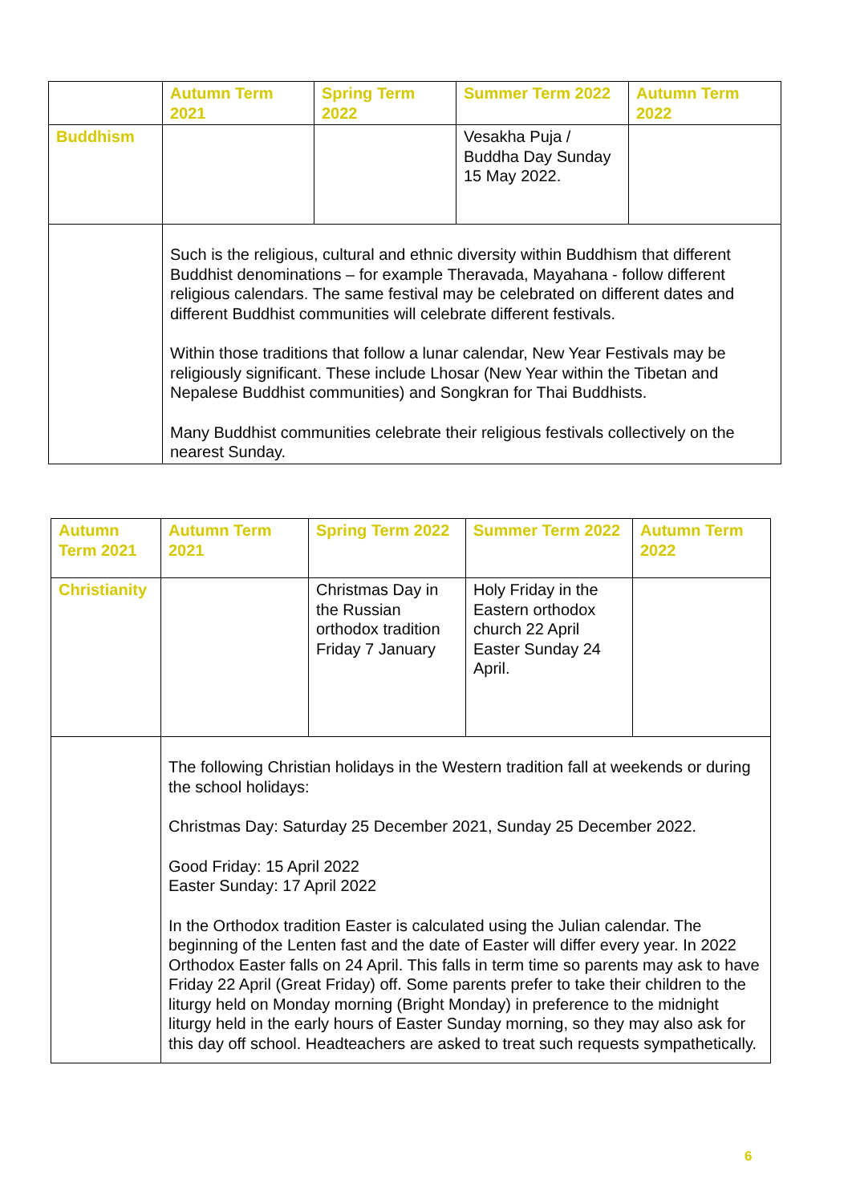| | Autumn Term 2021 | Spring Term 2022 | Summer Term 2022 | Autumn Term 2022 |
| --- | --- | --- | --- | --- |
| Buddhism | | | Vesakha Puja / Buddha Day Sunday 15 May 2022. | |
| | Such is the religious, cultural and ethnic diversity within Buddhism that different Buddhist denominations – for example Theravada, Mayahana - follow different religious calendars. The same festival may be celebrated on different dates and different Buddhist communities will celebrate different festivals. Within those traditions that follow a lunar calendar, New Year Festivals may be religiously significant. These include Lhosar (New Year within the Tibetan and Nepalese Buddhist communities) and Songkran for Thai Buddhists. Many Buddhist communities celebrate their religious festivals collectively on the nearest Sunday. | | | |
| Autumn Term 2021 | Autumn Term 2021 | Spring Term 2022 | Summer Term 2022 | Autumn Term 2022 |
| --- | --- | --- | --- | --- |
| Christianity | | Christmas Day in the Russian orthodox tradition Friday 7 January | Holy Friday in the Eastern orthodox church 22 April Easter Sunday 24 April. | |
| | The following Christian holidays in the Western tradition fall at weekends or during the school holidays: Christmas Day: Saturday 25 December 2021, Sunday 25 December 2022. Good Friday: 15 April 2022 Easter Sunday: 17 April 2022 In the Orthodox tradition Easter is calculated using the Julian calendar. The beginning of the Lenten fast and the date of Easter will differ every year. In 2022 Orthodox Easter falls on 24 April. This falls in term time so parents may ask to have Friday 22 April (Great Friday) off. Some parents prefer to take their children to the liturgy held on Monday morning (Bright Monday) in preference to the midnight liturgy held in the early hours of Easter Sunday morning, so they may also ask for this day off school. Headteachers are asked to treat such requests sympathetically. | | | |
6